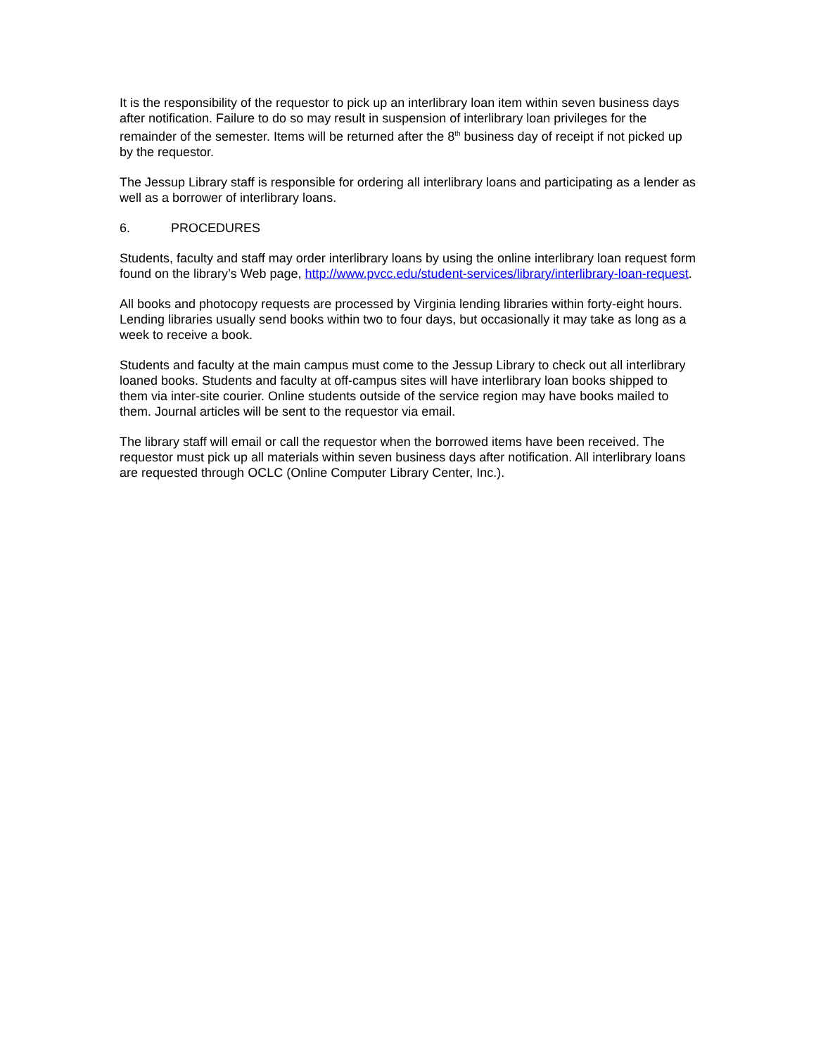It is the responsibility of the requestor to pick up an interlibrary loan item within seven business days after notification. Failure to do so may result in suspension of interlibrary loan privileges for the remainder of the semester. Items will be returned after the 8<sup>th</sup> business day of receipt if not picked up by the requestor.
The Jessup Library staff is responsible for ordering all interlibrary loans and participating as a lender as well as a borrower of interlibrary loans.
6. PROCEDURES
Students, faculty and staff may order interlibrary loans by using the online interlibrary loan request form found on the library’s Web page, http://www.pvcc.edu/student-services/library/interlibrary-loan-request.
All books and photocopy requests are processed by Virginia lending libraries within forty-eight hours. Lending libraries usually send books within two to four days, but occasionally it may take as long as a week to receive a book.
Students and faculty at the main campus must come to the Jessup Library to check out all interlibrary loaned books. Students and faculty at off-campus sites will have interlibrary loan books shipped to them via inter-site courier. Online students outside of the service region may have books mailed to them. Journal articles will be sent to the requestor via email.
The library staff will email or call the requestor when the borrowed items have been received. The requestor must pick up all materials within seven business days after notification. All interlibrary loans are requested through OCLC (Online Computer Library Center, Inc.).